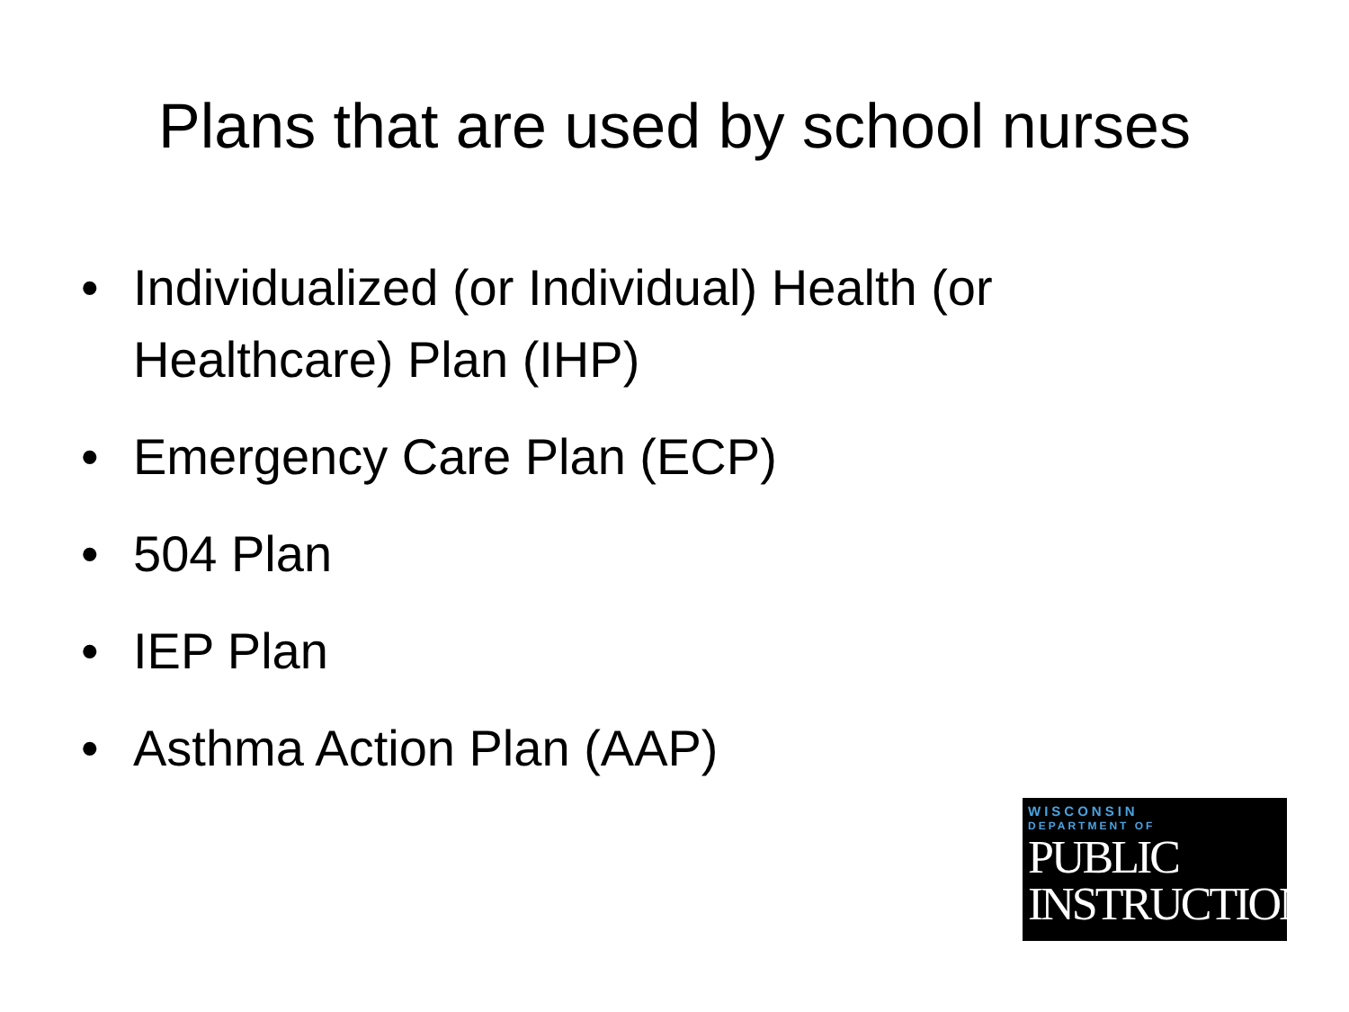Plans that are used by school nurses
• Individualized (or Individual) Health (or Healthcare) Plan (IHP)
• Emergency Care Plan (ECP)
• 504 Plan
• IEP Plan
• Asthma Action Plan (AAP)
WISCONSIN
DEPARTMENT OF
PUBLIC
INSTRUCTION